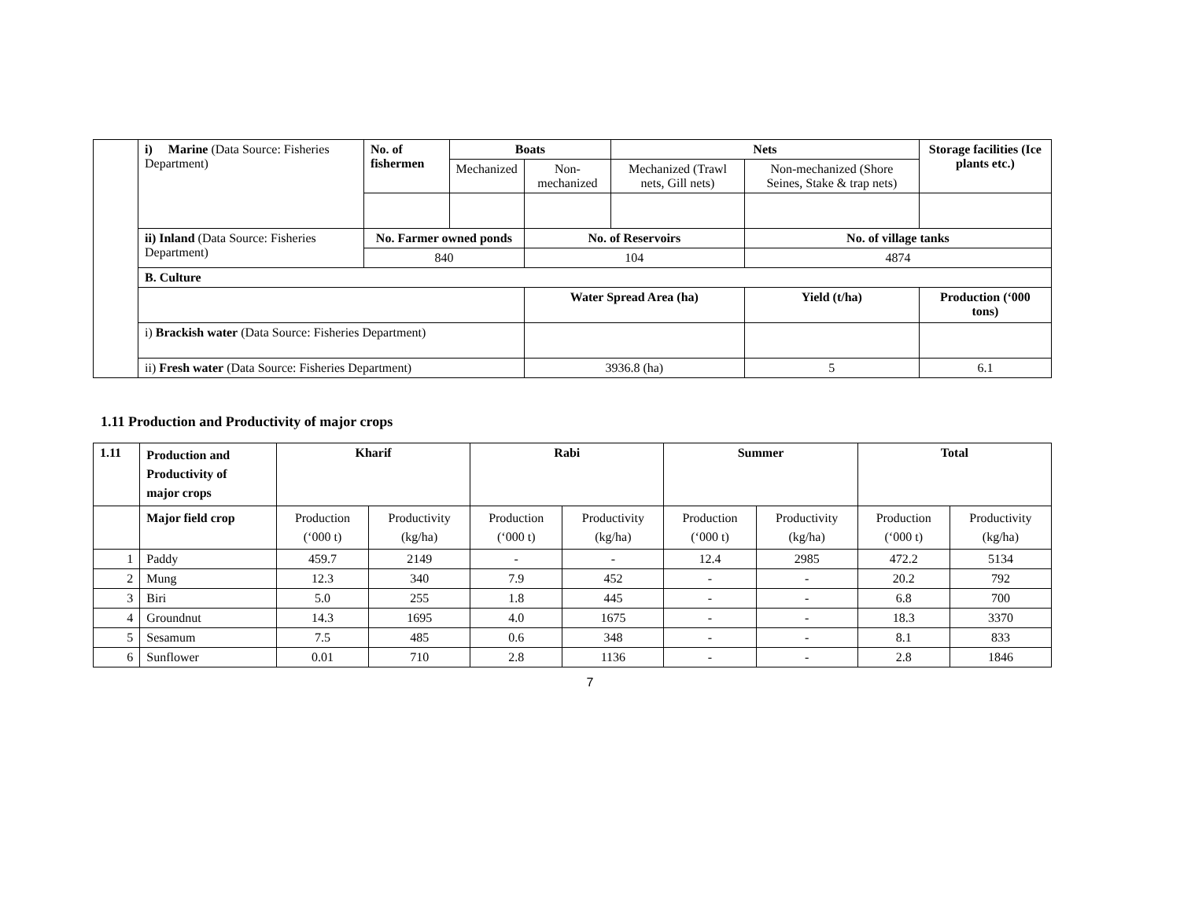| | i) Marine (Data Source: Fisheries Department) | No. of fishermen | Boats | | Nets | | | Storage facilities (Ice plants etc.) |
| | | | Mechanized | Non-mechanized | Mechanized (Trawl nets, Gill nets) | Non-mechanized (Shore Seines, Stake & trap nets) | | |
| | ii) Inland (Data Source: Fisheries Department) | No. Farmer owned ponds | | No. of Reservoirs | | No. of village tanks | | |
| | | 840 | | 104 | | 4874 | | |
| | B. Culture | | | | | | | |
| | | | | Water Spread Area (ha) | | Yield (t/ha) | Production (‘000 tons) | |
| | i) Brackish water (Data Source: Fisheries Department) | | | | | | | |
| | ii) Fresh water (Data Source: Fisheries Department) | | | 3936.8 (ha) | | 5 | 6.1 | |
1.11 Production and Productivity of major crops
| 1.11 | Production and Productivity of major crops | Kharif | | Rabi | | Summer | | Total | |
| --- | --- | --- | --- | --- | --- | --- | --- | --- | --- |
| | Major field crop | Production (‘000 t) | Productivity (kg/ha) | Production (‘000 t) | Productivity (kg/ha) | Production (‘000 t) | Productivity (kg/ha) | Production (‘000 t) | Productivity (kg/ha) |
| 1 | Paddy | 459.7 | 2149 | - | - | 12.4 | 2985 | 472.2 | 5134 |
| 2 | Mung | 12.3 | 340 | 7.9 | 452 | - | - | 20.2 | 792 |
| 3 | Biri | 5.0 | 255 | 1.8 | 445 | - | - | 6.8 | 700 |
| 4 | Groundnut | 14.3 | 1695 | 4.0 | 1675 | - | - | 18.3 | 3370 |
| 5 | Sesamum | 7.5 | 485 | 0.6 | 348 | - | - | 8.1 | 833 |
| 6 | Sunflower | 0.01 | 710 | 2.8 | 1136 | - | - | 2.8 | 1846 |
7